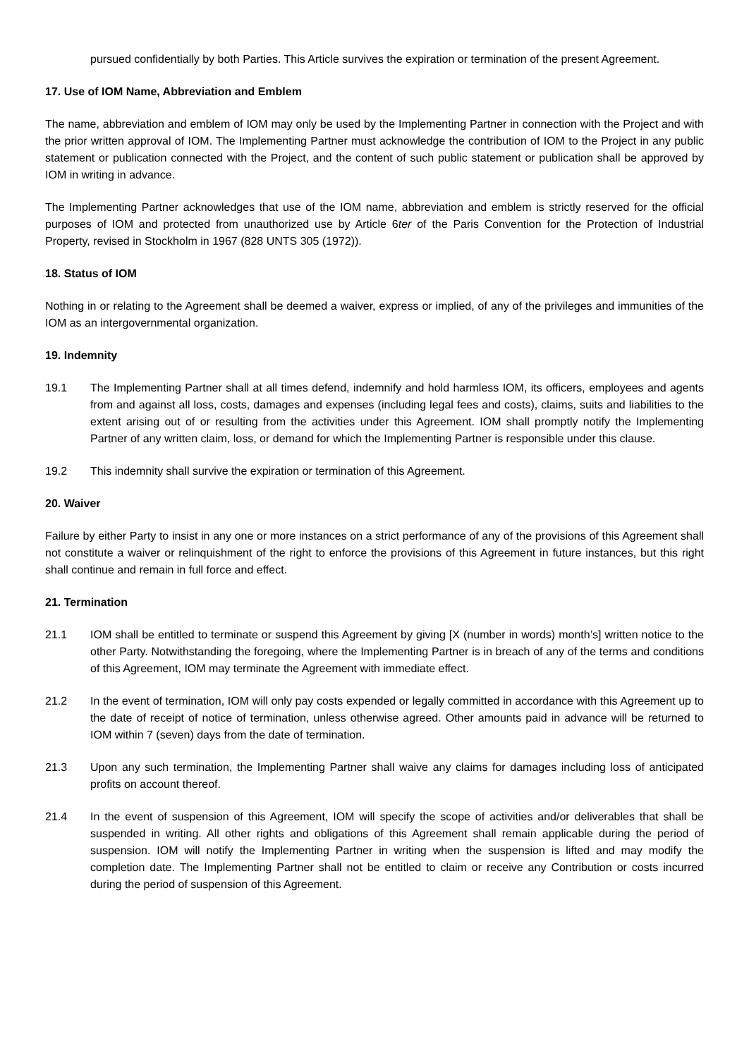pursued confidentially by both Parties. This Article survives the expiration or termination of the present Agreement.
17. Use of IOM Name, Abbreviation and Emblem
The name, abbreviation and emblem of IOM may only be used by the Implementing Partner in connection with the Project and with the prior written approval of IOM. The Implementing Partner must acknowledge the contribution of IOM to the Project in any public statement or publication connected with the Project, and the content of such public statement or publication shall be approved by IOM in writing in advance.
The Implementing Partner acknowledges that use of the IOM name, abbreviation and emblem is strictly reserved for the official purposes of IOM and protected from unauthorized use by Article 6ter of the Paris Convention for the Protection of Industrial Property, revised in Stockholm in 1967 (828 UNTS 305 (1972)).
18. Status of IOM
Nothing in or relating to the Agreement shall be deemed a waiver, express or implied, of any of the privileges and immunities of the IOM as an intergovernmental organization.
19. Indemnity
19.1 The Implementing Partner shall at all times defend, indemnify and hold harmless IOM, its officers, employees and agents from and against all loss, costs, damages and expenses (including legal fees and costs), claims, suits and liabilities to the extent arising out of or resulting from the activities under this Agreement. IOM shall promptly notify the Implementing Partner of any written claim, loss, or demand for which the Implementing Partner is responsible under this clause.
19.2 This indemnity shall survive the expiration or termination of this Agreement.
20. Waiver
Failure by either Party to insist in any one or more instances on a strict performance of any of the provisions of this Agreement shall not constitute a waiver or relinquishment of the right to enforce the provisions of this Agreement in future instances, but this right shall continue and remain in full force and effect.
21. Termination
21.1 IOM shall be entitled to terminate or suspend this Agreement by giving [X (number in words) month’s] written notice to the other Party. Notwithstanding the foregoing, where the Implementing Partner is in breach of any of the terms and conditions of this Agreement, IOM may terminate the Agreement with immediate effect.
21.2 In the event of termination, IOM will only pay costs expended or legally committed in accordance with this Agreement up to the date of receipt of notice of termination, unless otherwise agreed. Other amounts paid in advance will be returned to IOM within 7 (seven) days from the date of termination.
21.3 Upon any such termination, the Implementing Partner shall waive any claims for damages including loss of anticipated profits on account thereof.
21.4 In the event of suspension of this Agreement, IOM will specify the scope of activities and/or deliverables that shall be suspended in writing. All other rights and obligations of this Agreement shall remain applicable during the period of suspension. IOM will notify the Implementing Partner in writing when the suspension is lifted and may modify the completion date. The Implementing Partner shall not be entitled to claim or receive any Contribution or costs incurred during the period of suspension of this Agreement.